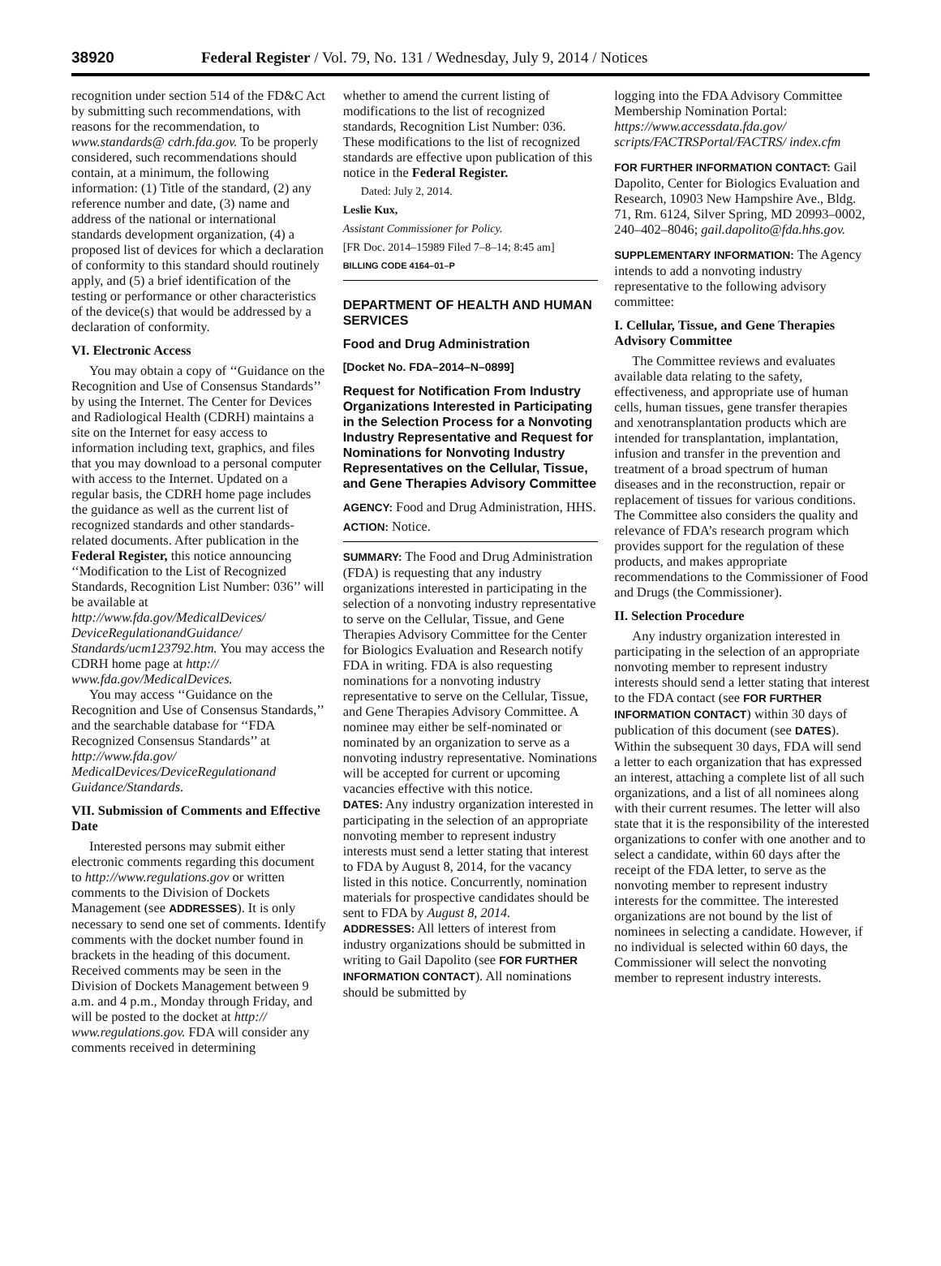38920 Federal Register / Vol. 79, No. 131 / Wednesday, July 9, 2014 / Notices
recognition under section 514 of the FD&C Act by submitting such recommendations, with reasons for the recommendation, to www.standards@ cdrh.fda.gov. To be properly considered, such recommendations should contain, at a minimum, the following information: (1) Title of the standard, (2) any reference number and date, (3) name and address of the national or international standards development organization, (4) a proposed list of devices for which a declaration of conformity to this standard should routinely apply, and (5) a brief identification of the testing or performance or other characteristics of the device(s) that would be addressed by a declaration of conformity.
VI. Electronic Access
You may obtain a copy of ‘‘Guidance on the Recognition and Use of Consensus Standards’’ by using the Internet. The Center for Devices and Radiological Health (CDRH) maintains a site on the Internet for easy access to information including text, graphics, and files that you may download to a personal computer with access to the Internet. Updated on a regular basis, the CDRH home page includes the guidance as well as the current list of recognized standards and other standards-related documents. After publication in the Federal Register, this notice announcing ‘‘Modification to the List of Recognized Standards, Recognition List Number: 036’’ will be available at http://www.fda.gov/MedicalDevices/ DeviceRegulationandGuidance/ Standards/ucm123792.htm. You may access the CDRH home page at http:// www.fda.gov/MedicalDevices.
You may access ‘‘Guidance on the Recognition and Use of Consensus Standards,’’ and the searchable database for ‘‘FDA Recognized Consensus Standards’’ at http://www.fda.gov/ MedicalDevices/DeviceRegulationand Guidance/Standards.
VII. Submission of Comments and Effective Date
Interested persons may submit either electronic comments regarding this document to http://www.regulations.gov or written comments to the Division of Dockets Management (see ADDRESSES). It is only necessary to send one set of comments. Identify comments with the docket number found in brackets in the heading of this document. Received comments may be seen in the Division of Dockets Management between 9 a.m. and 4 p.m., Monday through Friday, and will be posted to the docket at http:// www.regulations.gov. FDA will consider any comments received in determining
whether to amend the current listing of modifications to the list of recognized standards, Recognition List Number: 036. These modifications to the list of recognized standards are effective upon publication of this notice in the Federal Register.
Dated: July 2, 2014.
Leslie Kux,
Assistant Commissioner for Policy.
[FR Doc. 2014–15989 Filed 7–8–14; 8:45 am]
BILLING CODE 4164–01–P
DEPARTMENT OF HEALTH AND HUMAN SERVICES
Food and Drug Administration
[Docket No. FDA–2014–N–0899]
Request for Notification From Industry Organizations Interested in Participating in the Selection Process for a Nonvoting Industry Representative and Request for Nominations for Nonvoting Industry Representatives on the Cellular, Tissue, and Gene Therapies Advisory Committee
AGENCY: Food and Drug Administration, HHS.
ACTION: Notice.
SUMMARY: The Food and Drug Administration (FDA) is requesting that any industry organizations interested in participating in the selection of a nonvoting industry representative to serve on the Cellular, Tissue, and Gene Therapies Advisory Committee for the Center for Biologics Evaluation and Research notify FDA in writing. FDA is also requesting nominations for a nonvoting industry representative to serve on the Cellular, Tissue, and Gene Therapies Advisory Committee. A nominee may either be self-nominated or nominated by an organization to serve as a nonvoting industry representative. Nominations will be accepted for current or upcoming vacancies effective with this notice.
DATES: Any industry organization interested in participating in the selection of an appropriate nonvoting member to represent industry interests must send a letter stating that interest to FDA by August 8, 2014, for the vacancy listed in this notice. Concurrently, nomination materials for prospective candidates should be sent to FDA by August 8, 2014.
ADDRESSES: All letters of interest from industry organizations should be submitted in writing to Gail Dapolito (see FOR FURTHER INFORMATION CONTACT). All nominations should be submitted by
logging into the FDA Advisory Committee Membership Nomination Portal: https://www.accessdata.fda.gov/ scripts/FACTRSPortal/FACTRS/ index.cfm
FOR FURTHER INFORMATION CONTACT: Gail Dapolito, Center for Biologics Evaluation and Research, 10903 New Hampshire Ave., Bldg. 71, Rm. 6124, Silver Spring, MD 20993–0002, 240–402–8046; gail.dapolito@fda.hhs.gov.
SUPPLEMENTARY INFORMATION: The Agency intends to add a nonvoting industry representative to the following advisory committee:
I. Cellular, Tissue, and Gene Therapies Advisory Committee
The Committee reviews and evaluates available data relating to the safety, effectiveness, and appropriate use of human cells, human tissues, gene transfer therapies and xenotransplantation products which are intended for transplantation, implantation, infusion and transfer in the prevention and treatment of a broad spectrum of human diseases and in the reconstruction, repair or replacement of tissues for various conditions. The Committee also considers the quality and relevance of FDA’s research program which provides support for the regulation of these products, and makes appropriate recommendations to the Commissioner of Food and Drugs (the Commissioner).
II. Selection Procedure
Any industry organization interested in participating in the selection of an appropriate nonvoting member to represent industry interests should send a letter stating that interest to the FDA contact (see FOR FURTHER INFORMATION CONTACT) within 30 days of publication of this document (see DATES). Within the subsequent 30 days, FDA will send a letter to each organization that has expressed an interest, attaching a complete list of all such organizations, and a list of all nominees along with their current resumes. The letter will also state that it is the responsibility of the interested organizations to confer with one another and to select a candidate, within 60 days after the receipt of the FDA letter, to serve as the nonvoting member to represent industry interests for the committee. The interested organizations are not bound by the list of nominees in selecting a candidate. However, if no individual is selected within 60 days, the Commissioner will select the nonvoting member to represent industry interests.